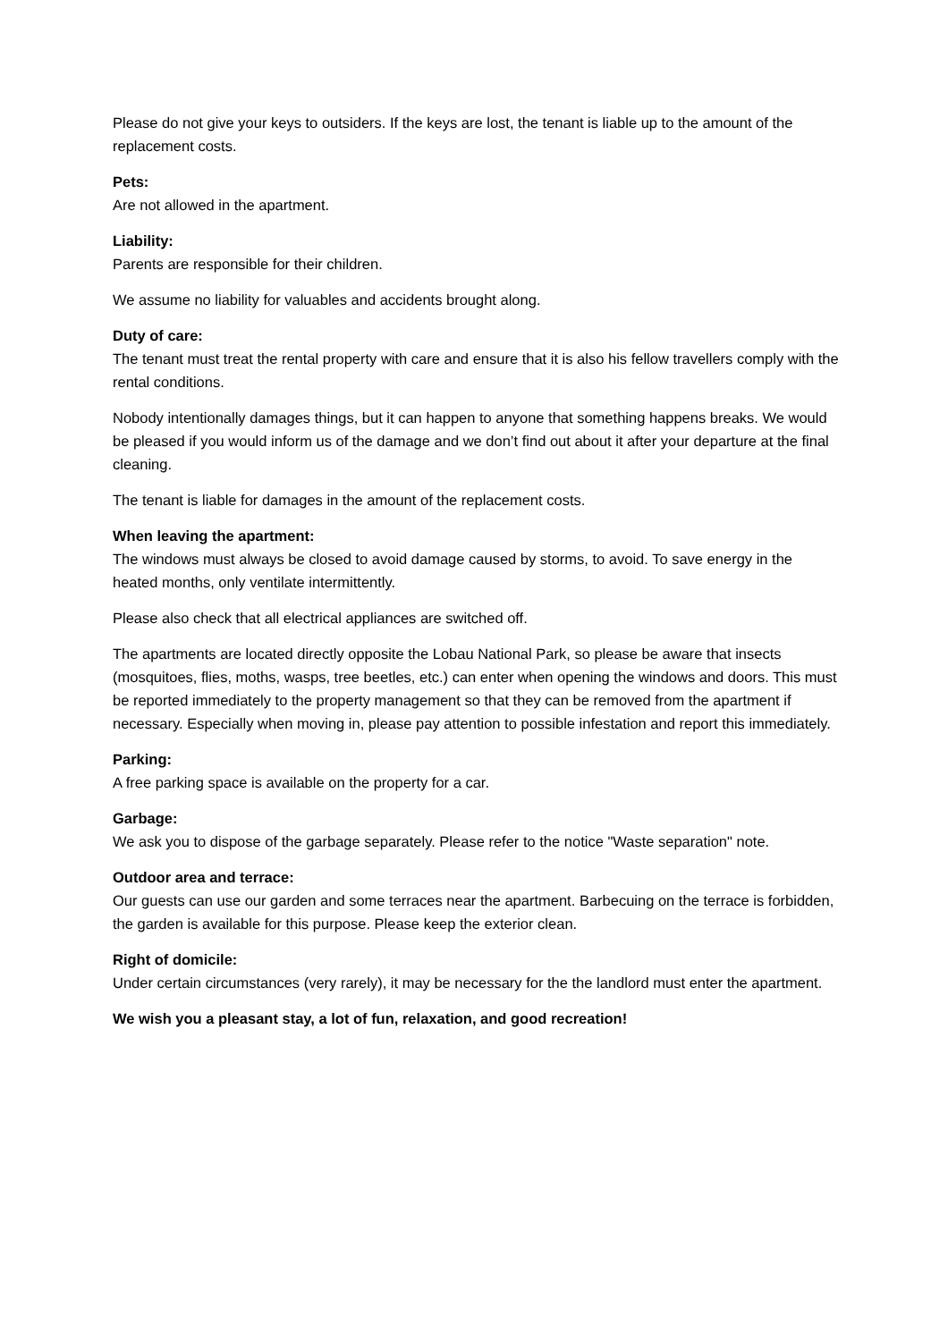Please do not give your keys to outsiders. If the keys are lost, the tenant is liable up to the amount of the replacement costs.
Pets:
Are not allowed in the apartment.
Liability:
Parents are responsible for their children.
We assume no liability for valuables and accidents brought along.
Duty of care:
The tenant must treat the rental property with care and ensure that it is also his fellow travellers comply with the rental conditions.
Nobody intentionally damages things, but it can happen to anyone that something happens breaks. We would be pleased if you would inform us of the damage and we don’t find out about it after your departure at the final cleaning.
The tenant is liable for damages in the amount of the replacement costs.
When leaving the apartment:
The windows must always be closed to avoid damage caused by storms, to avoid. To save energy in the heated months, only ventilate intermittently.
Please also check that all electrical appliances are switched off.
The apartments are located directly opposite the Lobau National Park, so please be aware that insects (mosquitoes, flies, moths, wasps, tree beetles, etc.) can enter when opening the windows and doors. This must be reported immediately to the property management so that they can be removed from the apartment if necessary. Especially when moving in, please pay attention to possible infestation and report this immediately.
Parking:
A free parking space is available on the property for a car.
Garbage:
We ask you to dispose of the garbage separately. Please refer to the notice "Waste separation" note.
Outdoor area and terrace:
Our guests can use our garden and some terraces near the apartment. Barbecuing on the terrace is forbidden, the garden is available for this purpose. Please keep the exterior clean.
Right of domicile:
Under certain circumstances (very rarely), it may be necessary for the the landlord must enter the apartment.
We wish you a pleasant stay, a lot of fun, relaxation, and good recreation!